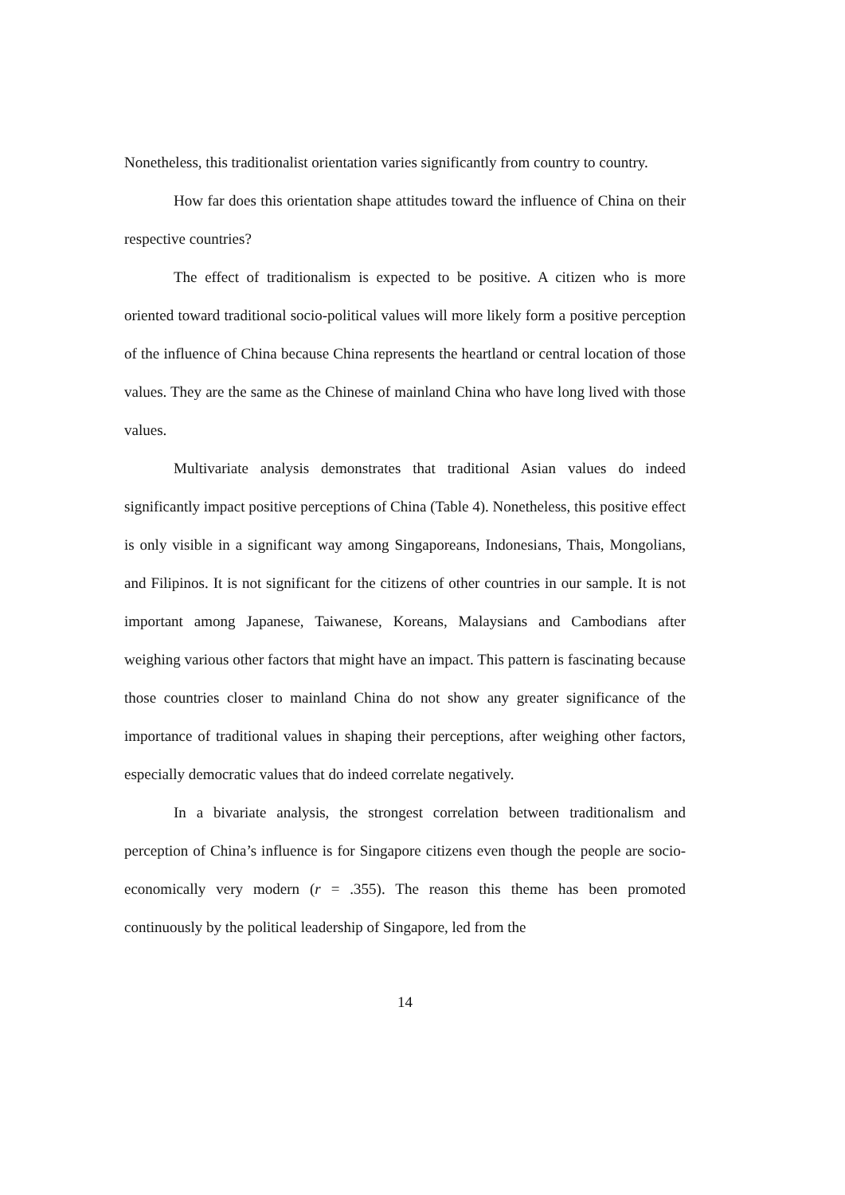Nonetheless, this traditionalist orientation varies significantly from country to country.
How far does this orientation shape attitudes toward the influence of China on their respective countries?
The effect of traditionalism is expected to be positive. A citizen who is more oriented toward traditional socio-political values will more likely form a positive perception of the influence of China because China represents the heartland or central location of those values. They are the same as the Chinese of mainland China who have long lived with those values.
Multivariate analysis demonstrates that traditional Asian values do indeed significantly impact positive perceptions of China (Table 4). Nonetheless, this positive effect is only visible in a significant way among Singaporeans, Indonesians, Thais, Mongolians, and Filipinos. It is not significant for the citizens of other countries in our sample. It is not important among Japanese, Taiwanese, Koreans, Malaysians and Cambodians after weighing various other factors that might have an impact. This pattern is fascinating because those countries closer to mainland China do not show any greater significance of the importance of traditional values in shaping their perceptions, after weighing other factors, especially democratic values that do indeed correlate negatively.
In a bivariate analysis, the strongest correlation between traditionalism and perception of China’s influence is for Singapore citizens even though the people are socio-economically very modern (r = .355). The reason this theme has been promoted continuously by the political leadership of Singapore, led from the
14